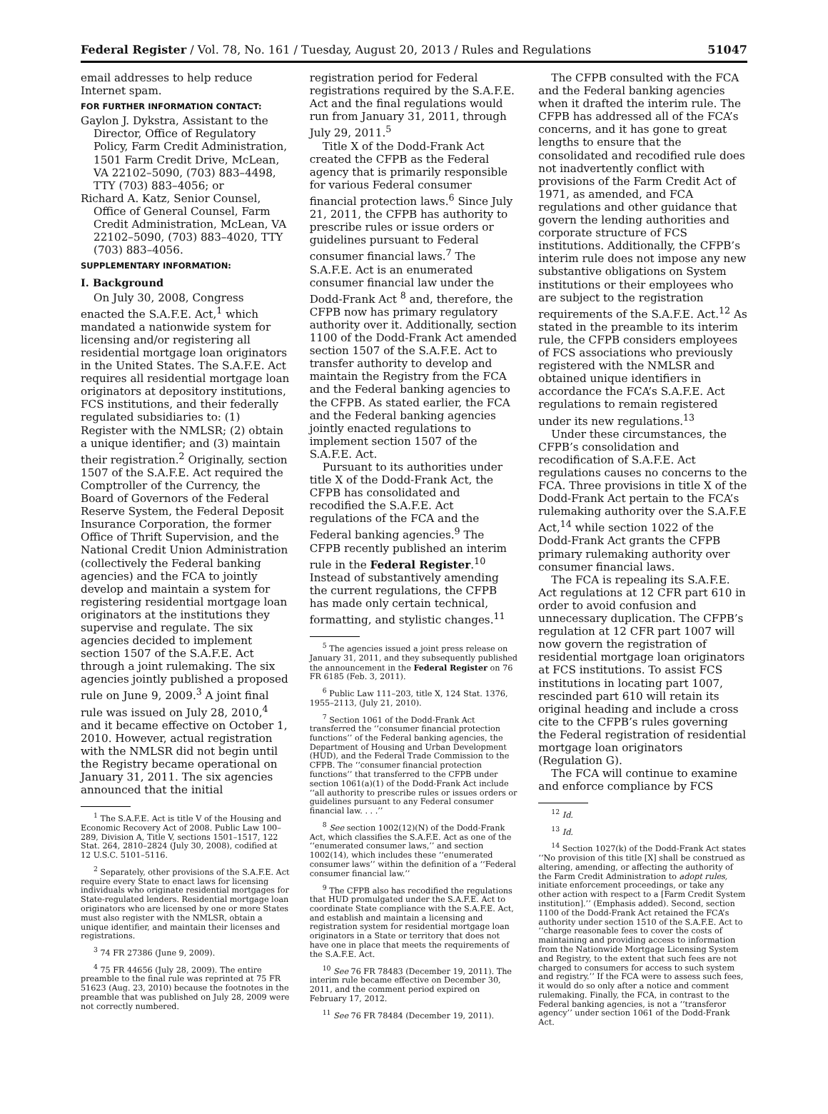Federal Register / Vol. 78, No. 161 / Tuesday, August 20, 2013 / Rules and Regulations 51047
email addresses to help reduce Internet spam.
FOR FURTHER INFORMATION CONTACT:
Gaylon J. Dykstra, Assistant to the Director, Office of Regulatory Policy, Farm Credit Administration, 1501 Farm Credit Drive, McLean, VA 22102–5090, (703) 883–4498, TTY (703) 883–4056; or
Richard A. Katz, Senior Counsel, Office of General Counsel, Farm Credit Administration, McLean, VA 22102–5090, (703) 883–4020, TTY (703) 883–4056.
SUPPLEMENTARY INFORMATION:
I. Background
On July 30, 2008, Congress enacted the S.A.F.E. Act,<sup>1</sup> which mandated a nationwide system for licensing and/or registering all residential mortgage loan originators in the United States. The S.A.F.E. Act requires all residential mortgage loan originators at depository institutions, FCS institutions, and their federally regulated subsidiaries to: (1) Register with the NMLSR; (2) obtain a unique identifier; and (3) maintain their registration.<sup>2</sup> Originally, section 1507 of the S.A.F.E. Act required the Comptroller of the Currency, the Board of Governors of the Federal Reserve System, the Federal Deposit Insurance Corporation, the former Office of Thrift Supervision, and the National Credit Union Administration (collectively the Federal banking agencies) and the FCA to jointly develop and maintain a system for registering residential mortgage loan originators at the institutions they supervise and regulate. The six agencies decided to implement section 1507 of the S.A.F.E. Act through a joint rulemaking. The six agencies jointly published a proposed rule on June 9, 2009.<sup>3</sup> A joint final rule was issued on July 28, 2010,<sup>4</sup> and it became effective on October 1, 2010. However, actual registration with the NMLSR did not begin until the Registry became operational on January 31, 2011. The six agencies announced that the initial
<sup>1</sup> The S.A.F.E. Act is title V of the Housing and Economic Recovery Act of 2008. Public Law 100–289, Division A, Title V, sections 1501–1517, 122 Stat. 264, 2810–2824 (July 30, 2008), codified at 12 U.S.C. 5101–5116.
<sup>2</sup> Separately, other provisions of the S.A.F.E. Act require every State to enact laws for licensing individuals who originate residential mortgages for State-regulated lenders. Residential mortgage loan originators who are licensed by one or more States must also register with the NMLSR, obtain a unique identifier, and maintain their licenses and registrations.
<sup>3</sup> 74 FR 27386 (June 9, 2009).
<sup>4</sup> 75 FR 44656 (July 28, 2009). The entire preamble to the final rule was reprinted at 75 FR 51623 (Aug. 23, 2010) because the footnotes in the preamble that was published on July 28, 2009 were not correctly numbered.
registration period for Federal registrations required by the S.A.F.E. Act and the final regulations would run from January 31, 2011, through July 29, 2011.<sup>5</sup>
Title X of the Dodd-Frank Act created the CFPB as the Federal agency that is primarily responsible for various Federal consumer financial protection laws.<sup>6</sup> Since July 21, 2011, the CFPB has authority to prescribe rules or issue orders or guidelines pursuant to Federal consumer financial laws.<sup>7</sup> The S.A.F.E. Act is an enumerated consumer financial law under the Dodd-Frank Act <sup>8</sup> and, therefore, the CFPB now has primary regulatory authority over it. Additionally, section 1100 of the Dodd-Frank Act amended section 1507 of the S.A.F.E. Act to transfer authority to develop and maintain the Registry from the FCA and the Federal banking agencies to the CFPB. As stated earlier, the FCA and the Federal banking agencies jointly enacted regulations to implement section 1507 of the S.A.F.E. Act.
Pursuant to its authorities under title X of the Dodd-Frank Act, the CFPB has consolidated and recodified the S.A.F.E. Act regulations of the FCA and the Federal banking agencies.<sup>9</sup> The CFPB recently published an interim rule in the Federal Register.<sup>10</sup> Instead of substantively amending the current regulations, the CFPB has made only certain technical, formatting, and stylistic changes.<sup>11</sup>
<sup>5</sup> The agencies issued a joint press release on January 31, 2011, and they subsequently published the announcement in the Federal Register on 76 FR 6185 (Feb. 3, 2011).
<sup>6</sup> Public Law 111–203, title X, 124 Stat. 1376, 1955–2113, (July 21, 2010).
<sup>7</sup> Section 1061 of the Dodd-Frank Act transferred the ‘‘consumer financial protection functions’’ of the Federal banking agencies, the Department of Housing and Urban Development (HUD), and the Federal Trade Commission to the CFPB. The ‘‘consumer financial protection functions’’ that transferred to the CFPB under section 1061(a)(1) of the Dodd-Frank Act include ‘‘all authority to prescribe rules or issues orders or guidelines pursuant to any Federal consumer financial law. . . .’’
<sup>8</sup> See section 1002(12)(N) of the Dodd-Frank Act, which classifies the S.A.F.E. Act as one of the ‘‘enumerated consumer laws,’’ and section 1002(14), which includes these ‘‘enumerated consumer laws’’ within the definition of a ‘‘Federal consumer financial law.’’
<sup>9</sup> The CFPB also has recodified the regulations that HUD promulgated under the S.A.F.E. Act to coordinate State compliance with the S.A.F.E. Act, and establish and maintain a licensing and registration system for residential mortgage loan originators in a State or territory that does not have one in place that meets the requirements of the S.A.F.E. Act.
<sup>10</sup> See 76 FR 78483 (December 19, 2011). The interim rule became effective on December 30, 2011, and the comment period expired on February 17, 2012.
<sup>11</sup> See 76 FR 78484 (December 19, 2011).
The CFPB consulted with the FCA and the Federal banking agencies when it drafted the interim rule. The CFPB has addressed all of the FCA’s concerns, and it has gone to great lengths to ensure that the consolidated and recodified rule does not inadvertently conflict with provisions of the Farm Credit Act of 1971, as amended, and FCA regulations and other guidance that govern the lending authorities and corporate structure of FCS institutions. Additionally, the CFPB’s interim rule does not impose any new substantive obligations on System institutions or their employees who are subject to the registration requirements of the S.A.F.E. Act.<sup>12</sup> As stated in the preamble to its interim rule, the CFPB considers employees of FCS associations who previously registered with the NMLSR and obtained unique identifiers in accordance the FCA’s S.A.F.E. Act regulations to remain registered under its new regulations.<sup>13</sup>
Under these circumstances, the CFPB’s consolidation and recodification of S.A.F.E. Act regulations causes no concerns to the FCA. Three provisions in title X of the Dodd-Frank Act pertain to the FCA’s rulemaking authority over the S.A.F.E Act,<sup>14</sup> while section 1022 of the Dodd-Frank Act grants the CFPB primary rulemaking authority over consumer financial laws.
The FCA is repealing its S.A.F.E. Act regulations at 12 CFR part 610 in order to avoid confusion and unnecessary duplication. The CFPB’s regulation at 12 CFR part 1007 will now govern the registration of residential mortgage loan originators at FCS institutions. To assist FCS institutions in locating part 1007, rescinded part 610 will retain its original heading and include a cross cite to the CFPB’s rules governing the Federal registration of residential mortgage loan originators (Regulation G).
The FCA will continue to examine and enforce compliance by FCS
<sup>12</sup> Id.
<sup>13</sup> Id.
<sup>14</sup> Section 1027(k) of the Dodd-Frank Act states ‘‘No provision of this title [X] shall be construed as altering, amending, or affecting the authority of the Farm Credit Administration to adopt rules, initiate enforcement proceedings, or take any other action with respect to a [Farm Credit System institution].’’ (Emphasis added). Second, section 1100 of the Dodd-Frank Act retained the FCA’s authority under section 1510 of the S.A.F.E. Act to ‘‘charge reasonable fees to cover the costs of maintaining and providing access to information from the Nationwide Mortgage Licensing System and Registry, to the extent that such fees are not charged to consumers for access to such system and registry.’’ If the FCA were to assess such fees, it would do so only after a notice and comment rulemaking. Finally, the FCA, in contrast to the Federal banking agencies, is not a ‘‘transferor agency’’ under section 1061 of the Dodd-Frank Act.